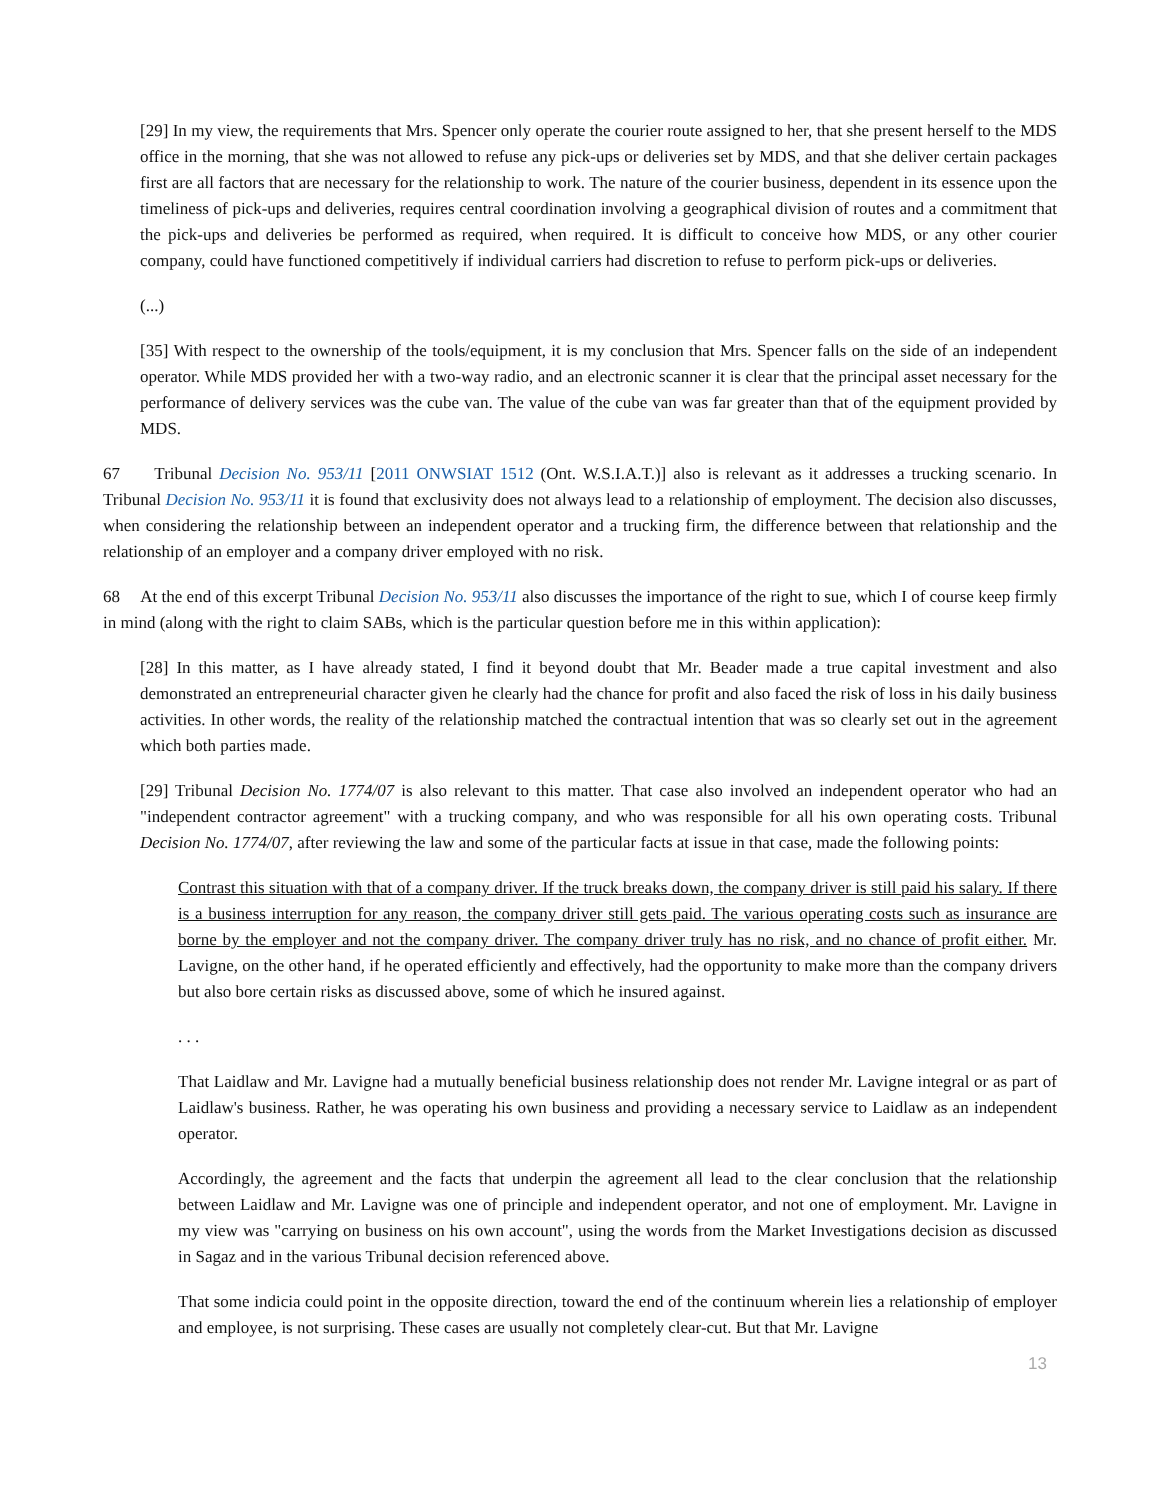[29] In my view, the requirements that Mrs. Spencer only operate the courier route assigned to her, that she present herself to the MDS office in the morning, that she was not allowed to refuse any pick-ups or deliveries set by MDS, and that she deliver certain packages first are all factors that are necessary for the relationship to work. The nature of the courier business, dependent in its essence upon the timeliness of pick-ups and deliveries, requires central coordination involving a geographical division of routes and a commitment that the pick-ups and deliveries be performed as required, when required. It is difficult to conceive how MDS, or any other courier company, could have functioned competitively if individual carriers had discretion to refuse to perform pick-ups or deliveries.
(...)
[35] With respect to the ownership of the tools/equipment, it is my conclusion that Mrs. Spencer falls on the side of an independent operator. While MDS provided her with a two-way radio, and an electronic scanner it is clear that the principal asset necessary for the performance of delivery services was the cube van. The value of the cube van was far greater than that of the equipment provided by MDS.
67 Tribunal Decision No. 953/11 [2011 ONWSIAT 1512 (Ont. W.S.I.A.T.)] also is relevant as it addresses a trucking scenario. In Tribunal Decision No. 953/11 it is found that exclusivity does not always lead to a relationship of employment. The decision also discusses, when considering the relationship between an independent operator and a trucking firm, the difference between that relationship and the relationship of an employer and a company driver employed with no risk.
68 At the end of this excerpt Tribunal Decision No. 953/11 also discusses the importance of the right to sue, which I of course keep firmly in mind (along with the right to claim SABs, which is the particular question before me in this within application):
[28] In this matter, as I have already stated, I find it beyond doubt that Mr. Beader made a true capital investment and also demonstrated an entrepreneurial character given he clearly had the chance for profit and also faced the risk of loss in his daily business activities. In other words, the reality of the relationship matched the contractual intention that was so clearly set out in the agreement which both parties made.
[29] Tribunal Decision No. 1774/07 is also relevant to this matter. That case also involved an independent operator who had an "independent contractor agreement" with a trucking company, and who was responsible for all his own operating costs. Tribunal Decision No. 1774/07, after reviewing the law and some of the particular facts at issue in that case, made the following points:
Contrast this situation with that of a company driver. If the truck breaks down, the company driver is still paid his salary. If there is a business interruption for any reason, the company driver still gets paid. The various operating costs such as insurance are borne by the employer and not the company driver. The company driver truly has no risk, and no chance of profit either. Mr. Lavigne, on the other hand, if he operated efficiently and effectively, had the opportunity to make more than the company drivers but also bore certain risks as discussed above, some of which he insured against.
. . .
That Laidlaw and Mr. Lavigne had a mutually beneficial business relationship does not render Mr. Lavigne integral or as part of Laidlaw's business. Rather, he was operating his own business and providing a necessary service to Laidlaw as an independent operator.
Accordingly, the agreement and the facts that underpin the agreement all lead to the clear conclusion that the relationship between Laidlaw and Mr. Lavigne was one of principle and independent operator, and not one of employment. Mr. Lavigne in my view was "carrying on business on his own account", using the words from the Market Investigations decision as discussed in Sagaz and in the various Tribunal decision referenced above.
That some indicia could point in the opposite direction, toward the end of the continuum wherein lies a relationship of employer and employee, is not surprising. These cases are usually not completely clear-cut. But that Mr. Lavigne
13